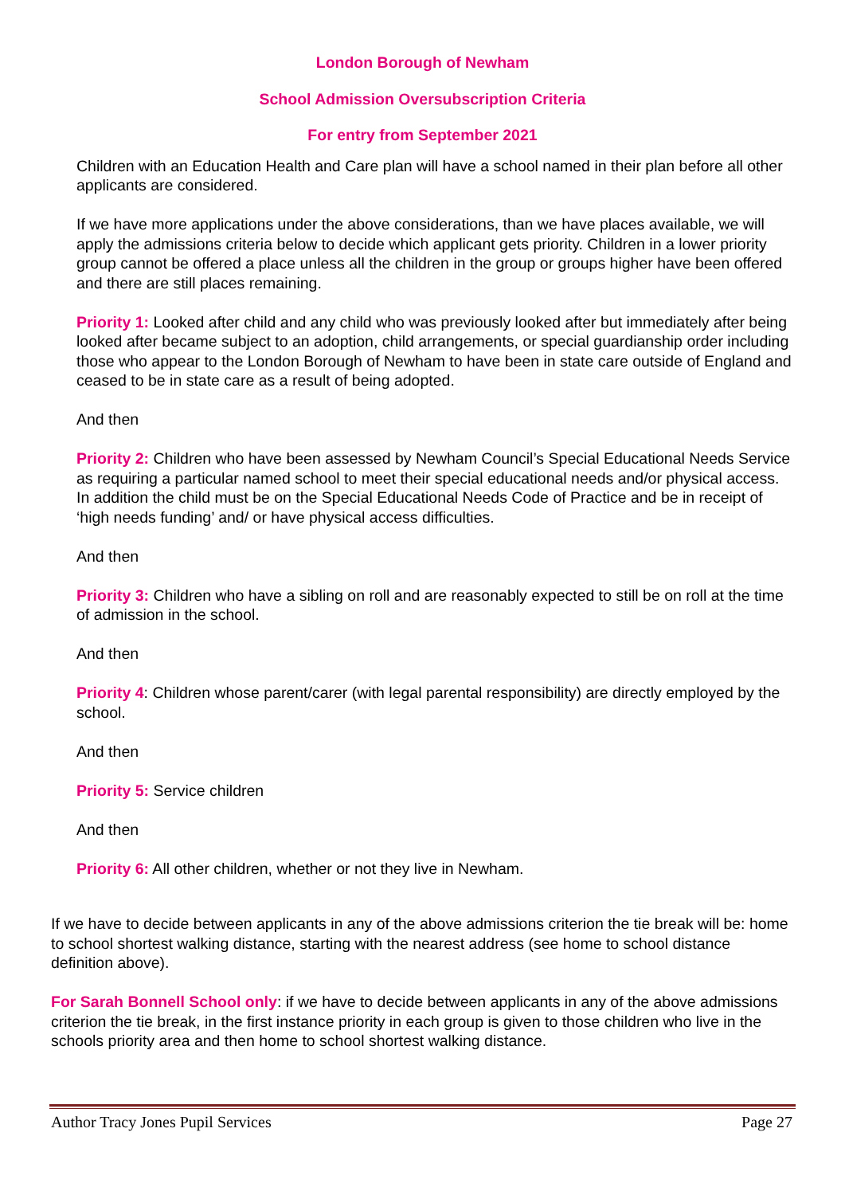London Borough of Newham
School Admission Oversubscription Criteria
For entry from September 2021
Children with an Education Health and Care plan will have a school named in their plan before all other applicants are considered.
If we have more applications under the above considerations, than we have places available, we will apply the admissions criteria below to decide which applicant gets priority. Children in a lower priority group cannot be offered a place unless all the children in the group or groups higher have been offered and there are still places remaining.
Priority 1: Looked after child and any child who was previously looked after but immediately after being looked after became subject to an adoption, child arrangements, or special guardianship order including those who appear to the London Borough of Newham to have been in state care outside of England and ceased to be in state care as a result of being adopted.
And then
Priority 2: Children who have been assessed by Newham Council’s Special Educational Needs Service as requiring a particular named school to meet their special educational needs and/or physical access. In addition the child must be on the Special Educational Needs Code of Practice and be in receipt of ‘high needs funding’ and/ or have physical access difficulties.
And then
Priority 3: Children who have a sibling on roll and are reasonably expected to still be on roll at the time of admission in the school.
And then
Priority 4: Children whose parent/carer (with legal parental responsibility) are directly employed by the school.
And then
Priority 5: Service children
And then
Priority 6: All other children, whether or not they live in Newham.
If we have to decide between applicants in any of the above admissions criterion the tie break will be: home to school shortest walking distance, starting with the nearest address (see home to school distance definition above).
For Sarah Bonnell School only: if we have to decide between applicants in any of the above admissions criterion the tie break, in the first instance priority in each group is given to those children who live in the schools priority area and then home to school shortest walking distance.
Author Tracy Jones Pupil Services Page 27